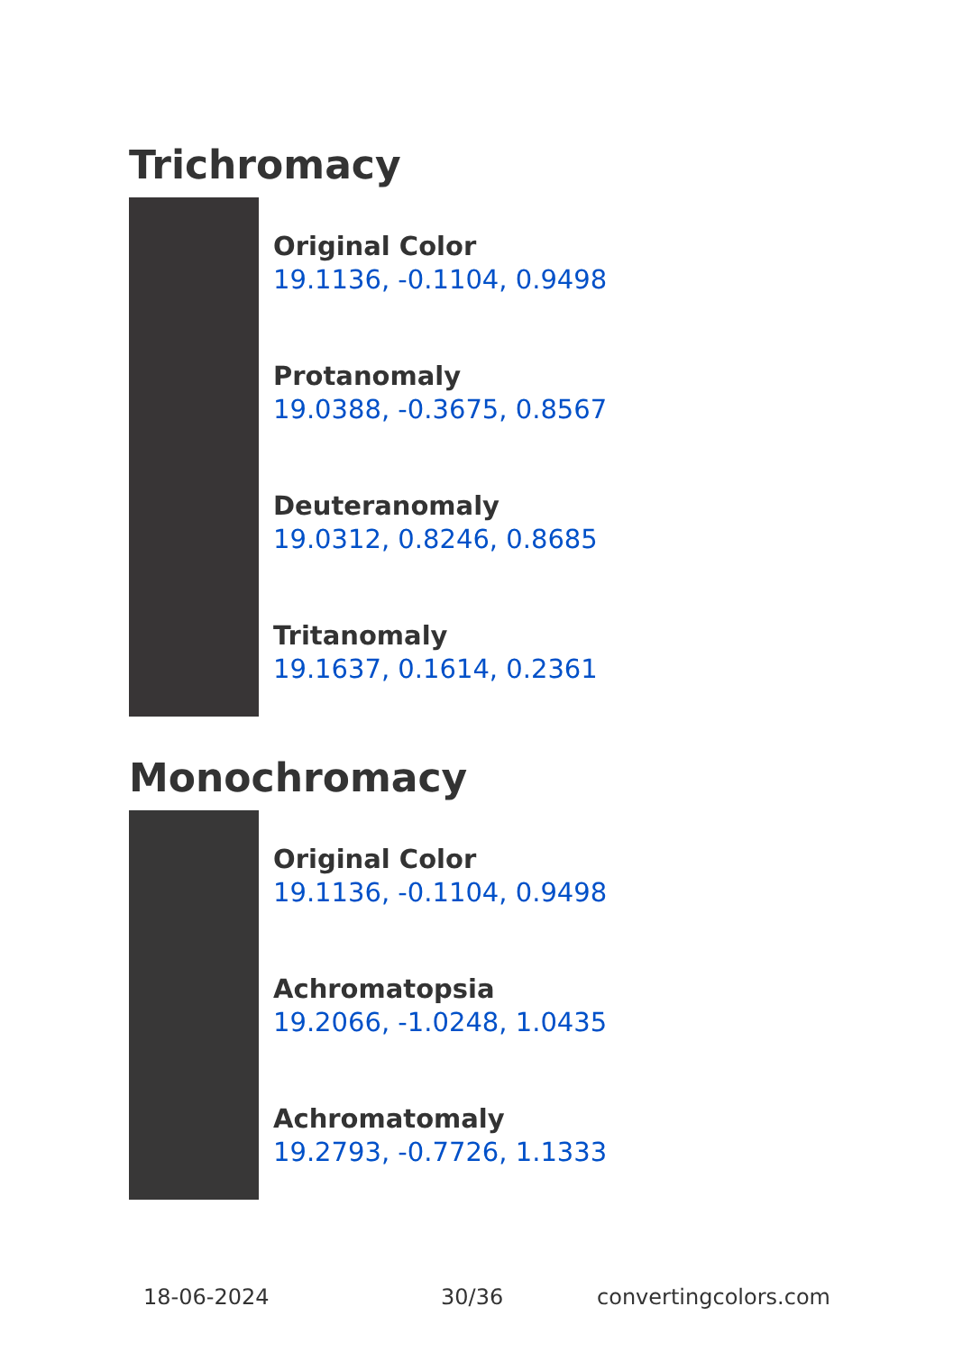Trichromacy
Original Color
19.1136, -0.1104, 0.9498
Protanomaly
19.0388, -0.3675, 0.8567
Deuteranomaly
19.0312, 0.8246, 0.8685
Tritanomaly
19.1637, 0.1614, 0.2361
Monochromacy
Original Color
19.1136, -0.1104, 0.9498
Achromatopsia
19.2066, -1.0248, 1.0435
Achromatomaly
19.2793, -0.7726, 1.1333
18-06-2024 30/36 convertingcolors.com